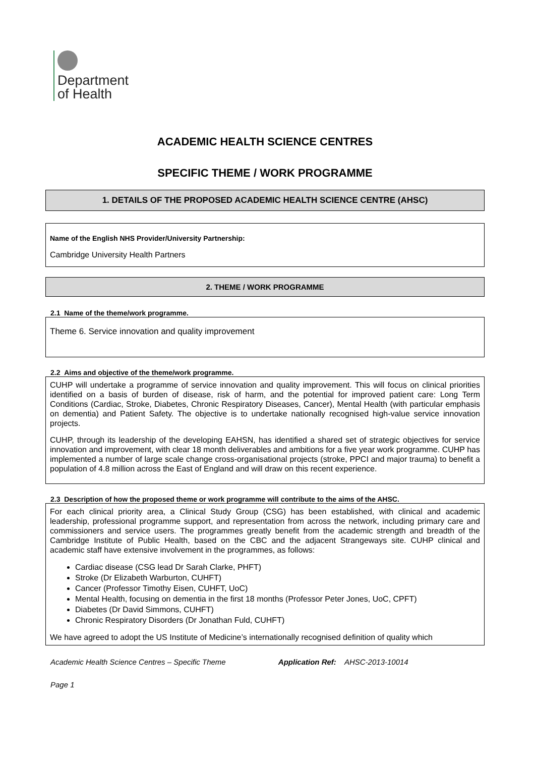Department
of Health
ACADEMIC HEALTH SCIENCE CENTRES
SPECIFIC THEME / WORK PROGRAMME
1. DETAILS OF THE PROPOSED ACADEMIC HEALTH SCIENCE CENTRE (AHSC)
Name of the English NHS Provider/University Partnership:
Cambridge University Health Partners
2. THEME / WORK PROGRAMME
2.1 Name of the theme/work programme.
Theme 6. Service innovation and quality improvement
2.2 Aims and objective of the theme/work programme.
CUHP will undertake a programme of service innovation and quality improvement. This will focus on clinical priorities identified on a basis of burden of disease, risk of harm, and the potential for improved patient care: Long Term Conditions (Cardiac, Stroke, Diabetes, Chronic Respiratory Diseases, Cancer), Mental Health (with particular emphasis on dementia) and Patient Safety. The objective is to undertake nationally recognised high-value service innovation projects.
CUHP, through its leadership of the developing EAHSN, has identified a shared set of strategic objectives for service innovation and improvement, with clear 18 month deliverables and ambitions for a five year work programme. CUHP has implemented a number of large scale change cross-organisational projects (stroke, PPCI and major trauma) to benefit a population of 4.8 million across the East of England and will draw on this recent experience.
2.3 Description of how the proposed theme or work programme will contribute to the aims of the AHSC.
For each clinical priority area, a Clinical Study Group (CSG) has been established, with clinical and academic leadership, professional programme support, and representation from across the network, including primary care and commissioners and service users. The programmes greatly benefit from the academic strength and breadth of the Cambridge Institute of Public Health, based on the CBC and the adjacent Strangeways site. CUHP clinical and academic staff have extensive involvement in the programmes, as follows:
Cardiac disease (CSG lead Dr Sarah Clarke, PHFT)
Stroke (Dr Elizabeth Warburton, CUHFT)
Cancer (Professor Timothy Eisen, CUHFT, UoC)
Mental Health, focusing on dementia in the first 18 months (Professor Peter Jones, UoC, CPFT)
Diabetes (Dr David Simmons, CUHFT)
Chronic Respiratory Disorders (Dr Jonathan Fuld, CUHFT)
We have agreed to adopt the US Institute of Medicine’s internationally recognised definition of quality which
Academic Health Science Centres – Specific Theme Application Ref: AHSC-2013-10014
Page 1